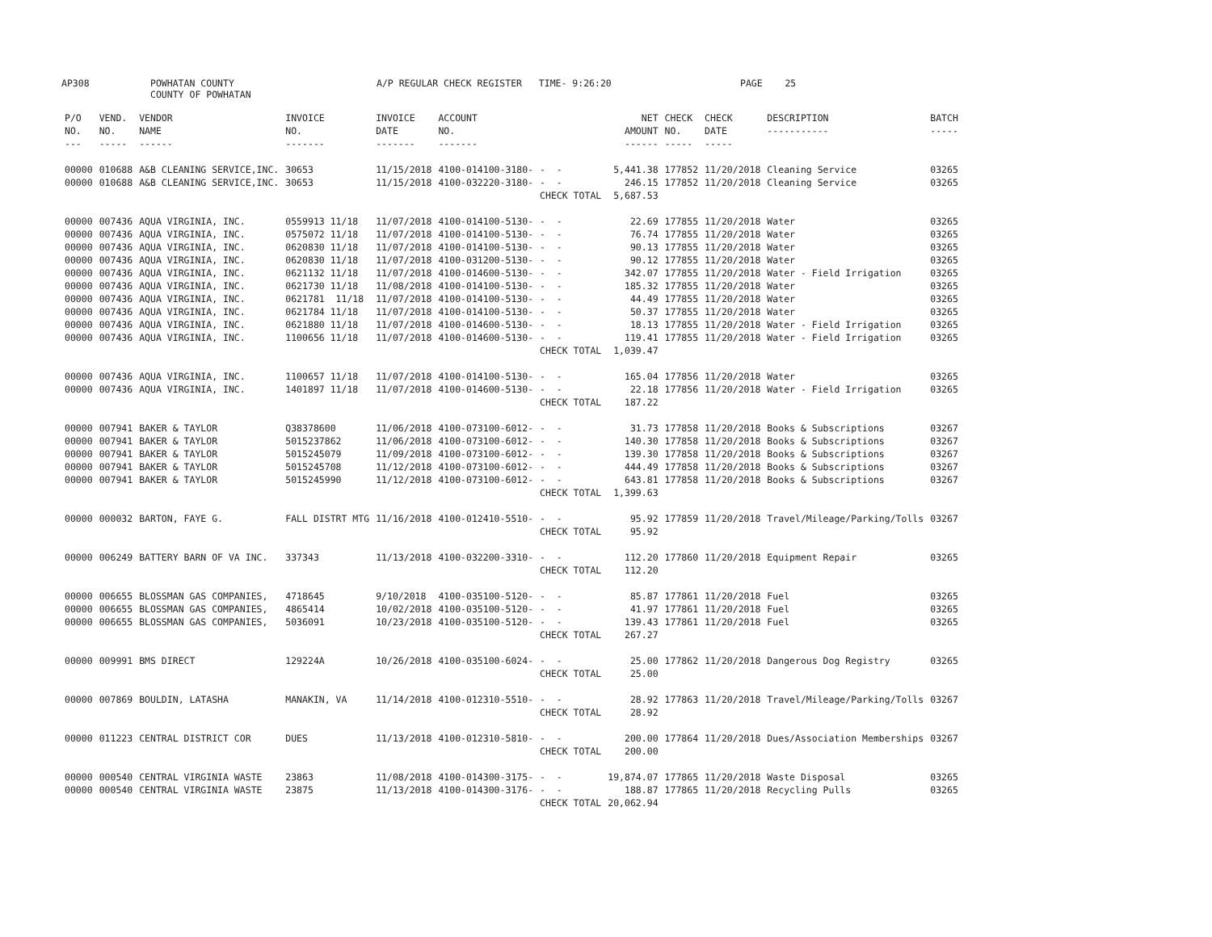AP308
POWHATAN COUNTY COUNTY OF POWHATAN
A/P REGULAR CHECK REGISTER TIME- 9:26:20
PAGE 25
| P/O NO. --- | VEND. NO. ----- | VENDOR NAME ------ | INVOICE NO. ------- | INVOICE DATE ------- | ACCOUNT NO. ------- | | NET AMOUNT ------ | CHECK NO. ----- | CHECK DATE ----- | DESCRIPTION ----------- | BATCH ----- |
| --- | --- | --- | --- | --- | --- | --- | --- | --- | --- | --- | --- |
| 00000 | 010688 | A&B CLEANING SERVICE,INC. | 30653 | 11/15/2018 | 4100-014100-3180- | - - | 5,441.38 | 177852 | 11/20/2018 | Cleaning Service | 03265 |
| 00000 | 010688 | A&B CLEANING SERVICE,INC. | 30653 | 11/15/2018 | 4100-032220-3180- | - - | 246.15 | 177852 | 11/20/2018 | Cleaning Service | 03265 |
| | | | | | | CHECK TOTAL | 5,687.53 | | | | |
| 00000 | 007436 | AQUA VIRGINIA, INC. | 0559913 11/18 | 11/07/2018 | 4100-014100-5130- | - - | 22.69 | 177855 | 11/20/2018 | Water | 03265 |
| 00000 | 007436 | AQUA VIRGINIA, INC. | 0575072 11/18 | 11/07/2018 | 4100-014100-5130- | - - | 76.74 | 177855 | 11/20/2018 | Water | 03265 |
| 00000 | 007436 | AQUA VIRGINIA, INC. | 0620830 11/18 | 11/07/2018 | 4100-014100-5130- | - - | 90.13 | 177855 | 11/20/2018 | Water | 03265 |
| 00000 | 007436 | AQUA VIRGINIA, INC. | 0620830 11/18 | 11/07/2018 | 4100-031200-5130- | - - | 90.12 | 177855 | 11/20/2018 | Water | 03265 |
| 00000 | 007436 | AQUA VIRGINIA, INC. | 0621132 11/18 | 11/07/2018 | 4100-014600-5130- | - - | 342.07 | 177855 | 11/20/2018 | Water - Field Irrigation | 03265 |
| 00000 | 007436 | AQUA VIRGINIA, INC. | 0621730 11/18 | 11/08/2018 | 4100-014100-5130- | - - | 185.32 | 177855 | 11/20/2018 | Water | 03265 |
| 00000 | 007436 | AQUA VIRGINIA, INC. | 0621781 11/18 | 11/07/2018 | 4100-014100-5130- | - - | 44.49 | 177855 | 11/20/2018 | Water | 03265 |
| 00000 | 007436 | AQUA VIRGINIA, INC. | 0621784 11/18 | 11/07/2018 | 4100-014100-5130- | - - | 50.37 | 177855 | 11/20/2018 | Water | 03265 |
| 00000 | 007436 | AQUA VIRGINIA, INC. | 0621880 11/18 | 11/07/2018 | 4100-014600-5130- | - - | 18.13 | 177855 | 11/20/2018 | Water - Field Irrigation | 03265 |
| 00000 | 007436 | AQUA VIRGINIA, INC. | 1100656 11/18 | 11/07/2018 | 4100-014600-5130- | - - | 119.41 | 177855 | 11/20/2018 | Water - Field Irrigation | 03265 |
| | | | | | | CHECK TOTAL | 1,039.47 | | | | |
| 00000 | 007436 | AQUA VIRGINIA, INC. | 1100657 11/18 | 11/07/2018 | 4100-014100-5130- | - - | 165.04 | 177856 | 11/20/2018 | Water | 03265 |
| 00000 | 007436 | AQUA VIRGINIA, INC. | 1401897 11/18 | 11/07/2018 | 4100-014600-5130- | - - | 22.18 | 177856 | 11/20/2018 | Water - Field Irrigation | 03265 |
| | | | | | | CHECK TOTAL | 187.22 | | | | |
| 00000 | 007941 | BAKER & TAYLOR | Q38378600 | 11/06/2018 | 4100-073100-6012- | - - | 31.73 | 177858 | 11/20/2018 | Books & Subscriptions | 03267 |
| 00000 | 007941 | BAKER & TAYLOR | 5015237862 | 11/06/2018 | 4100-073100-6012- | - - | 140.30 | 177858 | 11/20/2018 | Books & Subscriptions | 03267 |
| 00000 | 007941 | BAKER & TAYLOR | 5015245079 | 11/09/2018 | 4100-073100-6012- | - - | 139.30 | 177858 | 11/20/2018 | Books & Subscriptions | 03267 |
| 00000 | 007941 | BAKER & TAYLOR | 5015245708 | 11/12/2018 | 4100-073100-6012- | - - | 444.49 | 177858 | 11/20/2018 | Books & Subscriptions | 03267 |
| 00000 | 007941 | BAKER & TAYLOR | 5015245990 | 11/12/2018 | 4100-073100-6012- | - - | 643.81 | 177858 | 11/20/2018 | Books & Subscriptions | 03267 |
| | | | | | | CHECK TOTAL | 1,399.63 | | | | |
| 00000 | 000032 | BARTON, FAYE G. | FALL DISTRT MTG | 11/16/2018 | 4100-012410-5510- | - - | 95.92 | 177859 | 11/20/2018 | Travel/Mileage/Parking/Tolls | 03267 |
| | | | | | | CHECK TOTAL | 95.92 | | | | |
| 00000 | 006249 | BATTERY BARN OF VA INC. | 337343 | 11/13/2018 | 4100-032200-3310- | - - | 112.20 | 177860 | 11/20/2018 | Equipment Repair | 03265 |
| | | | | | | CHECK TOTAL | 112.20 | | | | |
| 00000 | 006655 | BLOSSMAN GAS COMPANIES, | 4718645 | 9/10/2018 | 4100-035100-5120- | - - | 85.87 | 177861 | 11/20/2018 | Fuel | 03265 |
| 00000 | 006655 | BLOSSMAN GAS COMPANIES, | 4865414 | 10/02/2018 | 4100-035100-5120- | - - | 41.97 | 177861 | 11/20/2018 | Fuel | 03265 |
| 00000 | 006655 | BLOSSMAN GAS COMPANIES, | 5036091 | 10/23/2018 | 4100-035100-5120- | - - | 139.43 | 177861 | 11/20/2018 | Fuel | 03265 |
| | | | | | | CHECK TOTAL | 267.27 | | | | |
| 00000 | 009991 | BMS DIRECT | 129224A | 10/26/2018 | 4100-035100-6024- | - - | 25.00 | 177862 | 11/20/2018 | Dangerous Dog Registry | 03265 |
| | | | | | | CHECK TOTAL | 25.00 | | | | |
| 00000 | 007869 | BOULDIN, LATASHA | MANAKIN, VA | 11/14/2018 | 4100-012310-5510- | - - | 28.92 | 177863 | 11/20/2018 | Travel/Mileage/Parking/Tolls | 03267 |
| | | | | | | CHECK TOTAL | 28.92 | | | | |
| 00000 | 011223 | CENTRAL DISTRICT COR | DUES | 11/13/2018 | 4100-012310-5810- | - - | 200.00 | 177864 | 11/20/2018 | Dues/Association Memberships | 03267 |
| | | | | | | CHECK TOTAL | 200.00 | | | | |
| 00000 | 000540 | CENTRAL VIRGINIA WASTE | 23863 | 11/08/2018 | 4100-014300-3175- | - - | 19,874.07 | 177865 | 11/20/2018 | Waste Disposal | 03265 |
| 00000 | 000540 | CENTRAL VIRGINIA WASTE | 23875 | 11/13/2018 | 4100-014300-3176- | - - | 188.87 | 177865 | 11/20/2018 | Recycling Pulls | 03265 |
| | | | | | | CHECK TOTAL | 20,062.94 | | | | |